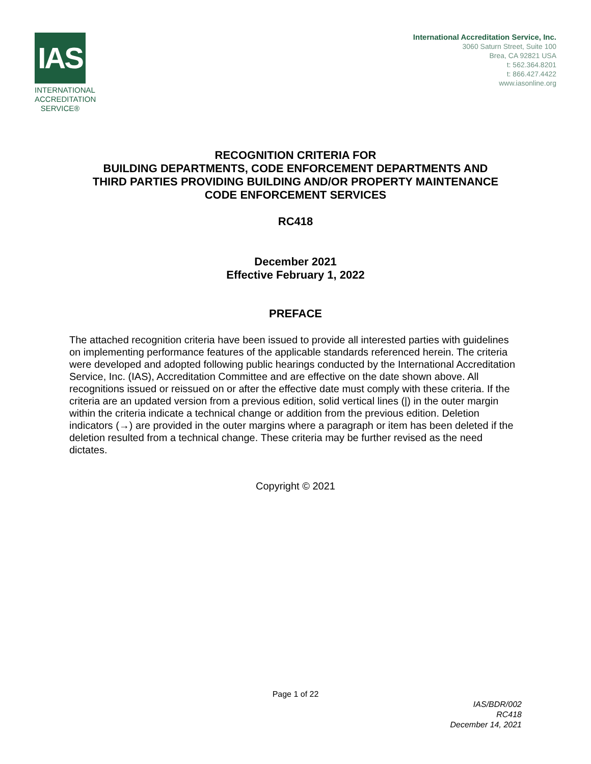IAS
INTERNATIONAL ACCREDITATION SERVICE®
International Accreditation Service, Inc.
3060 Saturn Street, Suite 100
Brea, CA 92821 USA
t: 562.364.8201
t: 866.427.4422
www.iasonline.org
RECOGNITION CRITERIA FOR
BUILDING DEPARTMENTS, CODE ENFORCEMENT DEPARTMENTS AND
THIRD PARTIES PROVIDING BUILDING AND/OR PROPERTY MAINTENANCE
CODE ENFORCEMENT SERVICES
RC418
December 2021
Effective February 1, 2022
PREFACE
The attached recognition criteria have been issued to provide all interested parties with guidelines on implementing performance features of the applicable standards referenced herein. The criteria were developed and adopted following public hearings conducted by the International Accreditation Service, Inc. (IAS), Accreditation Committee and are effective on the date shown above. All recognitions issued or reissued on or after the effective date must comply with these criteria. If the criteria are an updated version from a previous edition, solid vertical lines (|) in the outer margin within the criteria indicate a technical change or addition from the previous edition. Deletion indicators (→) are provided in the outer margins where a paragraph or item has been deleted if the deletion resulted from a technical change. These criteria may be further revised as the need dictates.
Copyright © 2021
Page 1 of 22
IAS/BDR/002
RC418
December 14, 2021